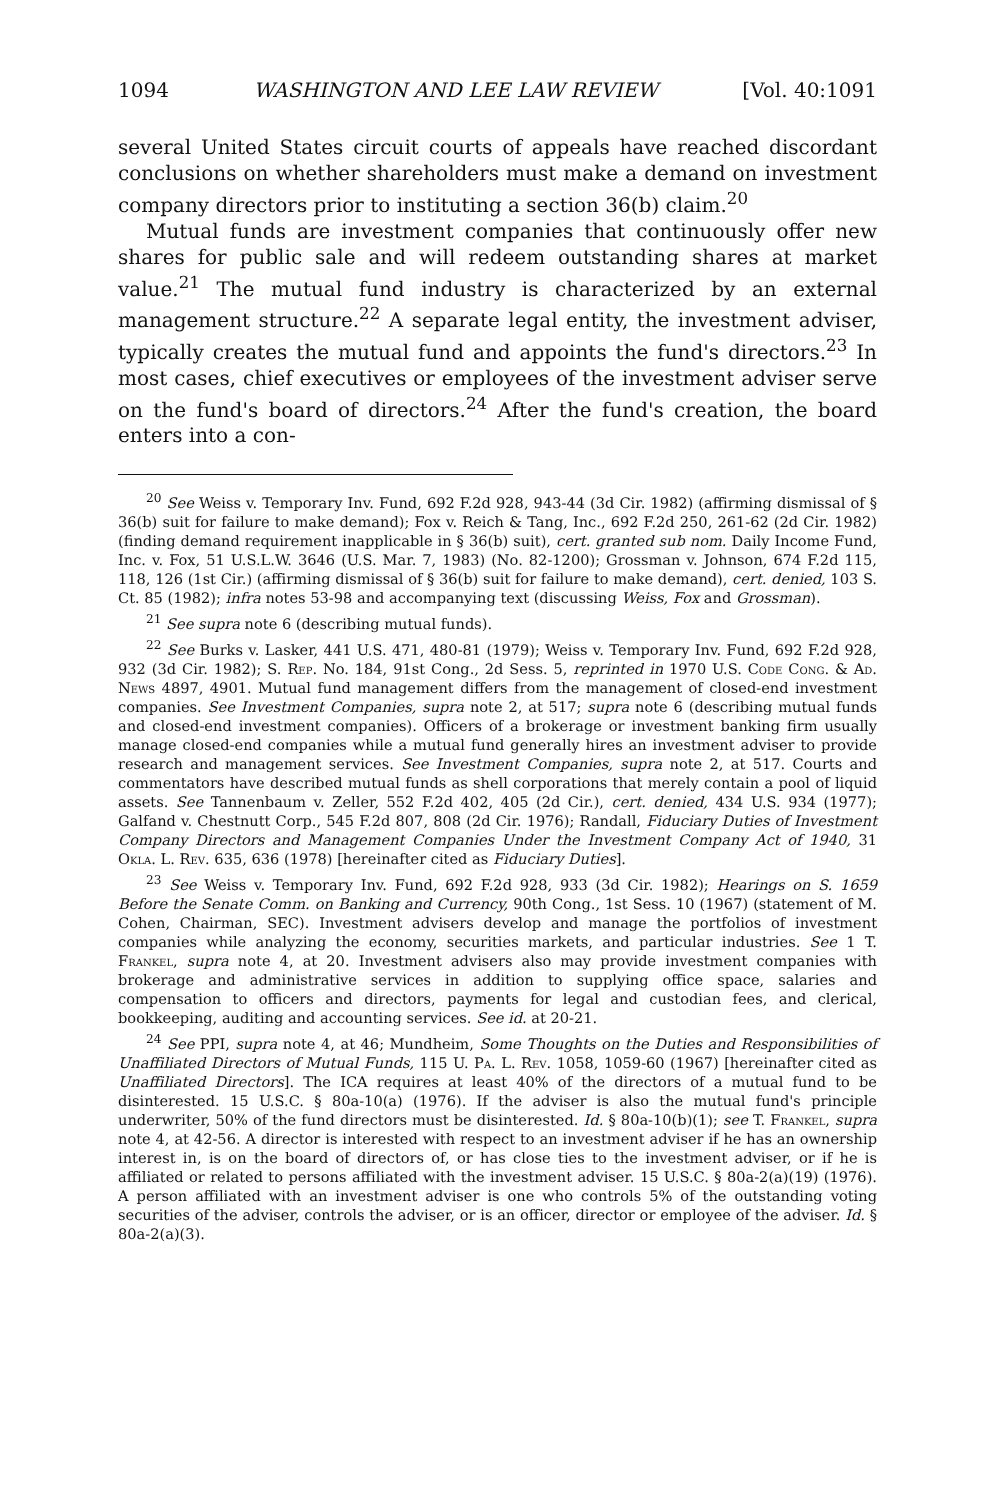1094 WASHINGTON AND LEE LAW REVIEW [Vol. 40:1091
several United States circuit courts of appeals have reached discordant conclusions on whether shareholders must make a demand on investment company directors prior to instituting a section 36(b) claim.<sup>20</sup>
Mutual funds are investment companies that continuously offer new shares for public sale and will redeem outstanding shares at market value.<sup>21</sup> The mutual fund industry is characterized by an external management structure.<sup>22</sup> A separate legal entity, the investment adviser, typically creates the mutual fund and appoints the fund's directors.<sup>23</sup> In most cases, chief executives or employees of the investment adviser serve on the fund's board of directors.<sup>24</sup> After the fund's creation, the board enters into a con-
<sup>20</sup> See Weiss v. Temporary Inv. Fund, 692 F.2d 928, 943-44 (3d Cir. 1982) (affirming dismissal of § 36(b) suit for failure to make demand); Fox v. Reich & Tang, Inc., 692 F.2d 250, 261-62 (2d Cir. 1982) (finding demand requirement inapplicable in § 36(b) suit), cert. granted sub nom. Daily Income Fund, Inc. v. Fox, 51 U.S.L.W. 3646 (U.S. Mar. 7, 1983) (No. 82-1200); Grossman v. Johnson, 674 F.2d 115, 118, 126 (1st Cir.) (affirming dismissal of § 36(b) suit for failure to make demand), cert. denied, 103 S. Ct. 85 (1982); infra notes 53-98 and accompanying text (discussing Weiss, Fox and Grossman).
<sup>21</sup> See supra note 6 (describing mutual funds).
<sup>22</sup> See Burks v. Lasker, 441 U.S. 471, 480-81 (1979); Weiss v. Temporary Inv. Fund, 692 F.2d 928, 932 (3d Cir. 1982); S. Rep. No. 184, 91st Cong., 2d Sess. 5, reprinted in 1970 U.S. Code Cong. & Ad. News 4897, 4901. Mutual fund management differs from the management of closed-end investment companies. See Investment Companies, supra note 2, at 517; supra note 6 (describing mutual funds and closed-end investment companies). Officers of a brokerage or investment banking firm usually manage closed-end companies while a mutual fund generally hires an investment adviser to provide research and management services. See Investment Companies, supra note 2, at 517. Courts and commentators have described mutual funds as shell corporations that merely contain a pool of liquid assets. See Tannenbaum v. Zeller, 552 F.2d 402, 405 (2d Cir.), cert. denied, 434 U.S. 934 (1977); Galfand v. Chestnutt Corp., 545 F.2d 807, 808 (2d Cir. 1976); Randall, Fiduciary Duties of Investment Company Directors and Management Companies Under the Investment Company Act of 1940, 31 Okla. L. Rev. 635, 636 (1978) [hereinafter cited as Fiduciary Duties].
<sup>23</sup> See Weiss v. Temporary Inv. Fund, 692 F.2d 928, 933 (3d Cir. 1982); Hearings on S. 1659 Before the Senate Comm. on Banking and Currency, 90th Cong., 1st Sess. 10 (1967) (statement of M. Cohen, Chairman, SEC). Investment advisers develop and manage the portfolios of investment companies while analyzing the economy, securities markets, and particular industries. See 1 T. Frankel, supra note 4, at 20. Investment advisers also may provide investment companies with brokerage and administrative services in addition to supplying office space, salaries and compensation to officers and directors, payments for legal and custodian fees, and clerical, bookkeeping, auditing and accounting services. See id. at 20-21.
<sup>24</sup> See PPI, supra note 4, at 46; Mundheim, Some Thoughts on the Duties and Responsibilities of Unaffiliated Directors of Mutual Funds, 115 U. Pa. L. Rev. 1058, 1059-60 (1967) [hereinafter cited as Unaffiliated Directors]. The ICA requires at least 40% of the directors of a mutual fund to be disinterested. 15 U.S.C. § 80a-10(a) (1976). If the adviser is also the mutual fund's principle underwriter, 50% of the fund directors must be disinterested. Id. § 80a-10(b)(1); see T. Frankel, supra note 4, at 42-56. A director is interested with respect to an investment adviser if he has an ownership interest in, is on the board of directors of, or has close ties to the investment adviser, or if he is affiliated or related to persons affiliated with the investment adviser. 15 U.S.C. § 80a-2(a)(19) (1976). A person affiliated with an investment adviser is one who controls 5% of the outstanding voting securities of the adviser, controls the adviser, or is an officer, director or employee of the adviser. Id. § 80a-2(a)(3).